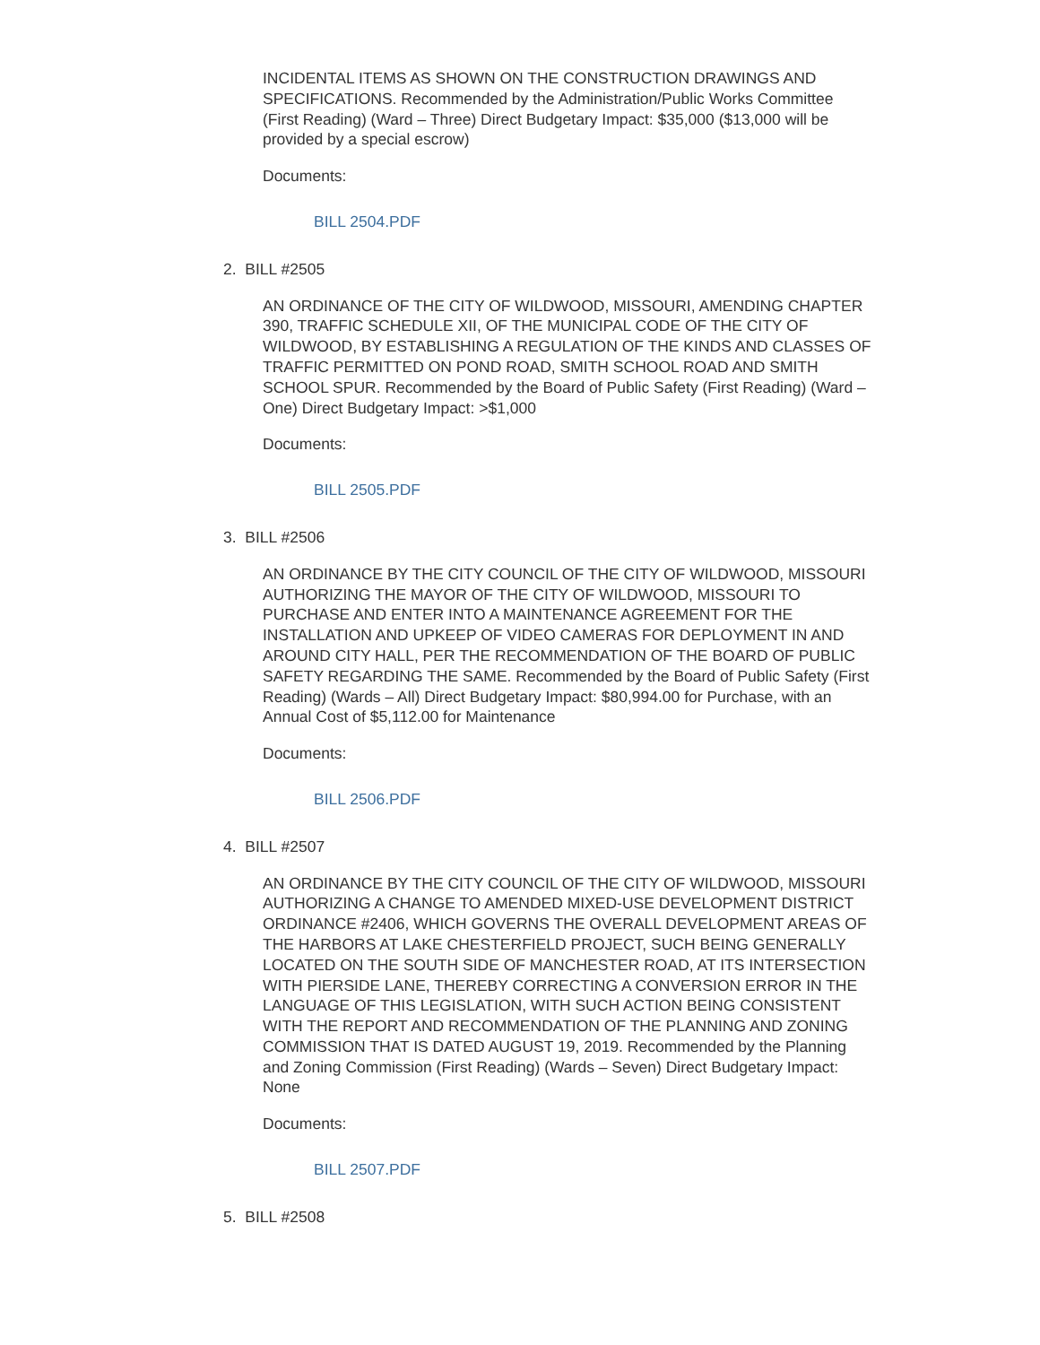INCIDENTAL ITEMS AS SHOWN ON THE CONSTRUCTION DRAWINGS AND SPECIFICATIONS. Recommended by the Administration/Public Works Committee (First Reading) (Ward – Three) Direct Budgetary Impact: $35,000 ($13,000 will be provided by a special escrow)
Documents:
BILL 2504.PDF
2. BILL #2505
AN ORDINANCE OF THE CITY OF WILDWOOD, MISSOURI, AMENDING CHAPTER 390, TRAFFIC SCHEDULE XII, OF THE MUNICIPAL CODE OF THE CITY OF WILDWOOD, BY ESTABLISHING A REGULATION OF THE KINDS AND CLASSES OF TRAFFIC PERMITTED ON POND ROAD, SMITH SCHOOL ROAD AND SMITH SCHOOL SPUR. Recommended by the Board of Public Safety (First Reading) (Ward – One) Direct Budgetary Impact: >$1,000
Documents:
BILL 2505.PDF
3. BILL #2506
AN ORDINANCE BY THE CITY COUNCIL OF THE CITY OF WILDWOOD, MISSOURI AUTHORIZING THE MAYOR OF THE CITY OF WILDWOOD, MISSOURI TO PURCHASE AND ENTER INTO A MAINTENANCE AGREEMENT FOR THE INSTALLATION AND UPKEEP OF VIDEO CAMERAS FOR DEPLOYMENT IN AND AROUND CITY HALL, PER THE RECOMMENDATION OF THE BOARD OF PUBLIC SAFETY REGARDING THE SAME. Recommended by the Board of Public Safety (First Reading) (Wards – All) Direct Budgetary Impact: $80,994.00 for Purchase, with an Annual Cost of $5,112.00 for Maintenance
Documents:
BILL 2506.PDF
4. BILL #2507
AN ORDINANCE BY THE CITY COUNCIL OF THE CITY OF WILDWOOD, MISSOURI AUTHORIZING A CHANGE TO AMENDED MIXED-USE DEVELOPMENT DISTRICT ORDINANCE #2406, WHICH GOVERNS THE OVERALL DEVELOPMENT AREAS OF THE HARBORS AT LAKE CHESTERFIELD PROJECT, SUCH BEING GENERALLY LOCATED ON THE SOUTH SIDE OF MANCHESTER ROAD, AT ITS INTERSECTION WITH PIERSIDE LANE, THEREBY CORRECTING A CONVERSION ERROR IN THE LANGUAGE OF THIS LEGISLATION, WITH SUCH ACTION BEING CONSISTENT WITH THE REPORT AND RECOMMENDATION OF THE PLANNING AND ZONING COMMISSION THAT IS DATED AUGUST 19, 2019. Recommended by the Planning and Zoning Commission (First Reading) (Wards – Seven) Direct Budgetary Impact: None
Documents:
BILL 2507.PDF
5. BILL #2508